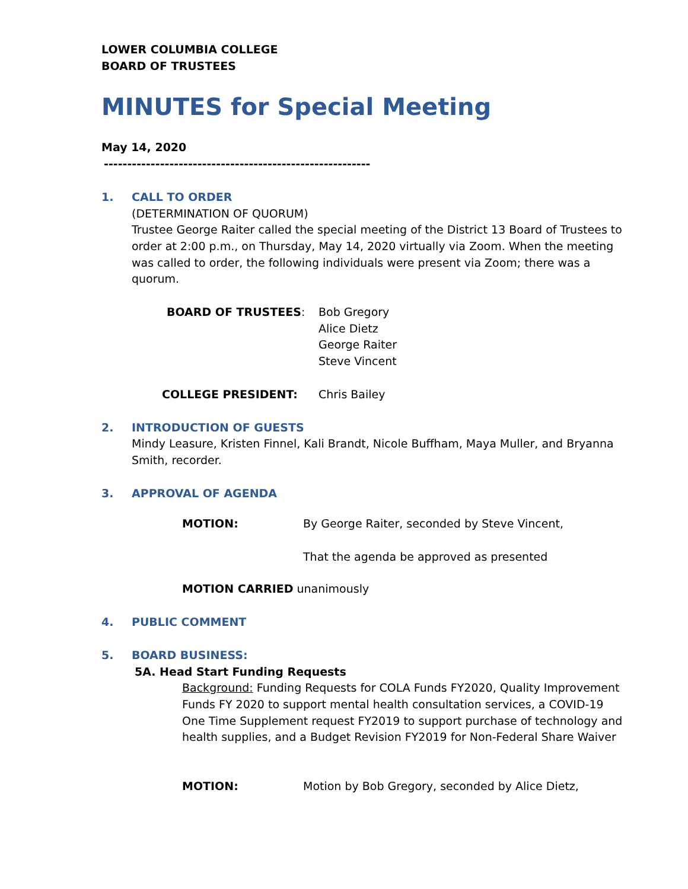LOWER COLUMBIA COLLEGE
BOARD OF TRUSTEES
MINUTES for Special Meeting
May 14, 2020
---------------------------------------------------------
1. CALL TO ORDER
(DETERMINATION OF QUORUM)
Trustee George Raiter called the special meeting of the District 13 Board of Trustees to order at 2:00 p.m., on Thursday, May 14, 2020 virtually via Zoom. When the meeting was called to order, the following individuals were present via Zoom; there was a quorum.
BOARD OF TRUSTEES: Bob Gregory
Alice Dietz
George Raiter
Steve Vincent
COLLEGE PRESIDENT: Chris Bailey
2. INTRODUCTION OF GUESTS
Mindy Leasure, Kristen Finnel, Kali Brandt, Nicole Buffham, Maya Muller, and Bryanna Smith, recorder.
3. APPROVAL OF AGENDA
MOTION: By George Raiter, seconded by Steve Vincent,
That the agenda be approved as presented
MOTION CARRIED unanimously
4. PUBLIC COMMENT
5. BOARD BUSINESS:
5A. Head Start Funding Requests
Background: Funding Requests for COLA Funds FY2020, Quality Improvement Funds FY 2020 to support mental health consultation services, a COVID-19 One Time Supplement request FY2019 to support purchase of technology and health supplies, and a Budget Revision FY2019 for Non-Federal Share Waiver
MOTION: Motion by Bob Gregory, seconded by Alice Dietz,